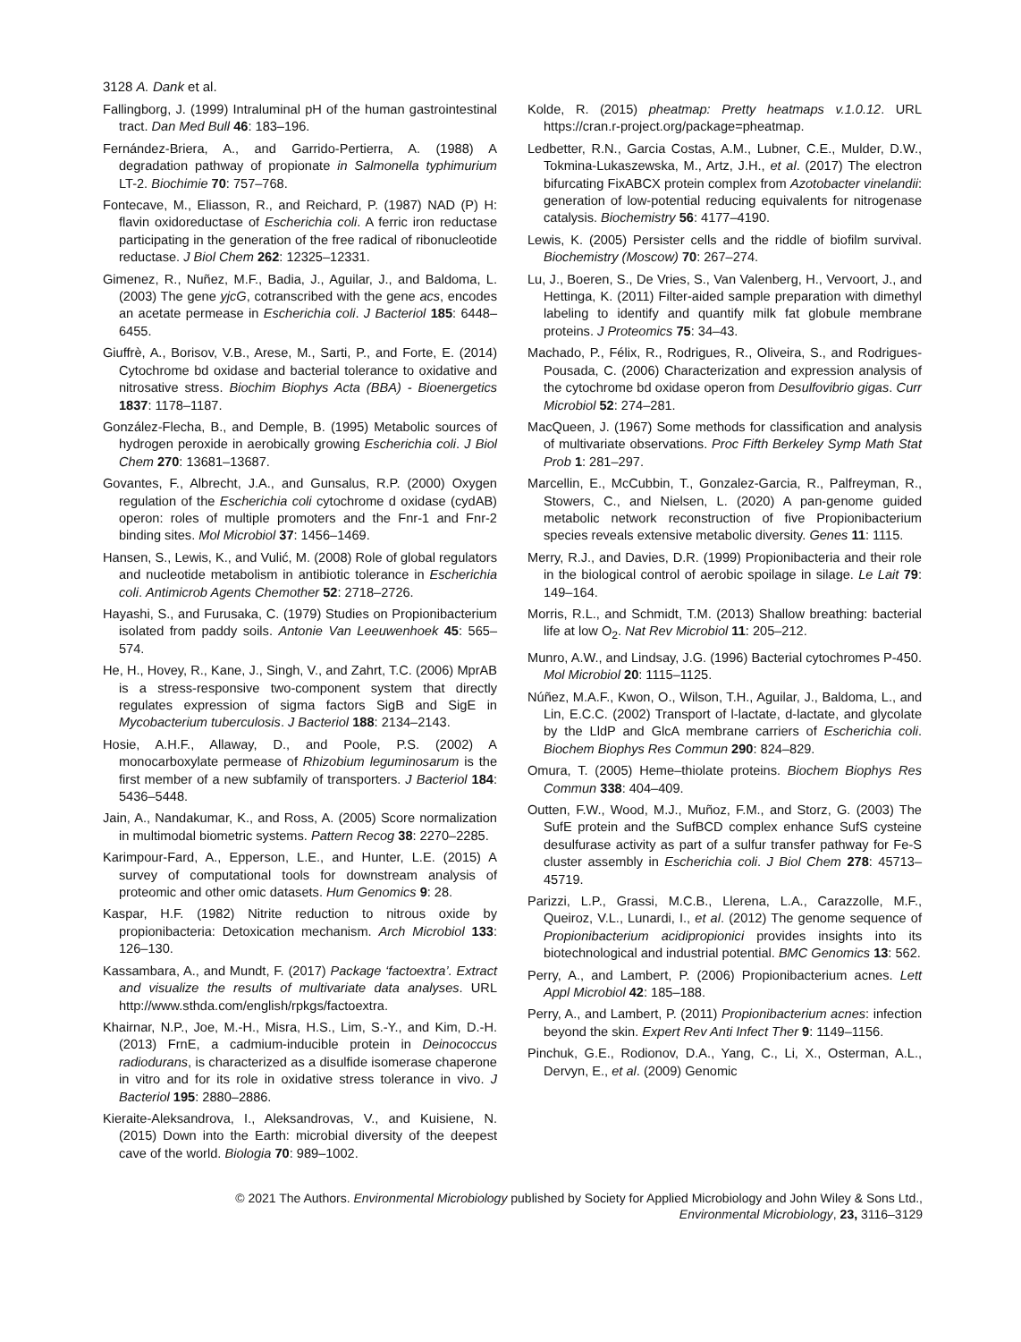3128 A. Dank et al.
Fallingborg, J. (1999) Intraluminal pH of the human gastrointestinal tract. Dan Med Bull 46: 183–196.
Fernández-Briera, A., and Garrido-Pertierra, A. (1988) A degradation pathway of propionate in Salmonella typhimurium LT-2. Biochimie 70: 757–768.
Fontecave, M., Eliasson, R., and Reichard, P. (1987) NAD (P) H: flavin oxidoreductase of Escherichia coli. A ferric iron reductase participating in the generation of the free radical of ribonucleotide reductase. J Biol Chem 262: 12325–12331.
Gimenez, R., Nuñez, M.F., Badia, J., Aguilar, J., and Baldoma, L. (2003) The gene yjcG, cotranscribed with the gene acs, encodes an acetate permease in Escherichia coli. J Bacteriol 185: 6448–6455.
Giuffrè, A., Borisov, V.B., Arese, M., Sarti, P., and Forte, E. (2014) Cytochrome bd oxidase and bacterial tolerance to oxidative and nitrosative stress. Biochim Biophys Acta (BBA) - Bioenergetics 1837: 1178–1187.
González-Flecha, B., and Demple, B. (1995) Metabolic sources of hydrogen peroxide in aerobically growing Escherichia coli. J Biol Chem 270: 13681–13687.
Govantes, F., Albrecht, J.A., and Gunsalus, R.P. (2000) Oxygen regulation of the Escherichia coli cytochrome d oxidase (cydAB) operon: roles of multiple promoters and the Fnr-1 and Fnr-2 binding sites. Mol Microbiol 37: 1456–1469.
Hansen, S., Lewis, K., and Vulić, M. (2008) Role of global regulators and nucleotide metabolism in antibiotic tolerance in Escherichia coli. Antimicrob Agents Chemother 52: 2718–2726.
Hayashi, S., and Furusaka, C. (1979) Studies on Propionibacterium isolated from paddy soils. Antonie Van Leeuwenhoek 45: 565–574.
He, H., Hovey, R., Kane, J., Singh, V., and Zahrt, T.C. (2006) MprAB is a stress-responsive two-component system that directly regulates expression of sigma factors SigB and SigE in Mycobacterium tuberculosis. J Bacteriol 188: 2134–2143.
Hosie, A.H.F., Allaway, D., and Poole, P.S. (2002) A monocarboxylate permease of Rhizobium leguminosarum is the first member of a new subfamily of transporters. J Bacteriol 184: 5436–5448.
Jain, A., Nandakumar, K., and Ross, A. (2005) Score normalization in multimodal biometric systems. Pattern Recog 38: 2270–2285.
Karimpour-Fard, A., Epperson, L.E., and Hunter, L.E. (2015) A survey of computational tools for downstream analysis of proteomic and other omic datasets. Hum Genomics 9: 28.
Kaspar, H.F. (1982) Nitrite reduction to nitrous oxide by propionibacteria: Detoxication mechanism. Arch Microbiol 133: 126–130.
Kassambara, A., and Mundt, F. (2017) Package ‘factoextra’. Extract and visualize the results of multivariate data analyses. URL http://www.sthda.com/english/rpkgs/factoextra.
Khairnar, N.P., Joe, M.-H., Misra, H.S., Lim, S.-Y., and Kim, D.-H. (2013) FrnE, a cadmium-inducible protein in Deinococcus radiodurans, is characterized as a disulfide isomerase chaperone in vitro and for its role in oxidative stress tolerance in vivo. J Bacteriol 195: 2880–2886.
Kieraite-Aleksandrova, I., Aleksandrovas, V., and Kuisiene, N. (2015) Down into the Earth: microbial diversity of the deepest cave of the world. Biologia 70: 989–1002.
Kolde, R. (2015) pheatmap: Pretty heatmaps v.1.0.12. URL https://cran.r-project.org/package=pheatmap.
Ledbetter, R.N., Garcia Costas, A.M., Lubner, C.E., Mulder, D.W., Tokmina-Lukaszewska, M., Artz, J.H., et al. (2017) The electron bifurcating FixABCX protein complex from Azotobacter vinelandii: generation of low-potential reducing equivalents for nitrogenase catalysis. Biochemistry 56: 4177–4190.
Lewis, K. (2005) Persister cells and the riddle of biofilm survival. Biochemistry (Moscow) 70: 267–274.
Lu, J., Boeren, S., De Vries, S., Van Valenberg, H., Vervoort, J., and Hettinga, K. (2011) Filter-aided sample preparation with dimethyl labeling to identify and quantify milk fat globule membrane proteins. J Proteomics 75: 34–43.
Machado, P., Félix, R., Rodrigues, R., Oliveira, S., and Rodrigues-Pousada, C. (2006) Characterization and expression analysis of the cytochrome bd oxidase operon from Desulfovibrio gigas. Curr Microbiol 52: 274–281.
MacQueen, J. (1967) Some methods for classification and analysis of multivariate observations. Proc Fifth Berkeley Symp Math Stat Prob 1: 281–297.
Marcellin, E., McCubbin, T., Gonzalez-Garcia, R., Palfreyman, R., Stowers, C., and Nielsen, L. (2020) A pan-genome guided metabolic network reconstruction of five Propionibacterium species reveals extensive metabolic diversity. Genes 11: 1115.
Merry, R.J., and Davies, D.R. (1999) Propionibacteria and their role in the biological control of aerobic spoilage in silage. Le Lait 79: 149–164.
Morris, R.L., and Schmidt, T.M. (2013) Shallow breathing: bacterial life at low O<sub>2</sub>. Nat Rev Microbiol 11: 205–212.
Munro, A.W., and Lindsay, J.G. (1996) Bacterial cytochromes P-450. Mol Microbiol 20: 1115–1125.
Núñez, M.A.F., Kwon, O., Wilson, T.H., Aguilar, J., Baldoma, L., and Lin, E.C.C. (2002) Transport of l-lactate, d-lactate, and glycolate by the LldP and GlcA membrane carriers of Escherichia coli. Biochem Biophys Res Commun 290: 824–829.
Omura, T. (2005) Heme–thiolate proteins. Biochem Biophys Res Commun 338: 404–409.
Outten, F.W., Wood, M.J., Muñoz, F.M., and Storz, G. (2003) The SufE protein and the SufBCD complex enhance SufS cysteine desulfurase activity as part of a sulfur transfer pathway for Fe-S cluster assembly in Escherichia coli. J Biol Chem 278: 45713–45719.
Parizzi, L.P., Grassi, M.C.B., Llerena, L.A., Carazzolle, M.F., Queiroz, V.L., Lunardi, I., et al. (2012) The genome sequence of Propionibacterium acidipropionici provides insights into its biotechnological and industrial potential. BMC Genomics 13: 562.
Perry, A., and Lambert, P. (2006) Propionibacterium acnes. Lett Appl Microbiol 42: 185–188.
Perry, A., and Lambert, P. (2011) Propionibacterium acnes: infection beyond the skin. Expert Rev Anti Infect Ther 9: 1149–1156.
Pinchuk, G.E., Rodionov, D.A., Yang, C., Li, X., Osterman, A.L., Dervyn, E., et al. (2009) Genomic
© 2021 The Authors. Environmental Microbiology published by Society for Applied Microbiology and John Wiley & Sons Ltd.,
Environmental Microbiology, 23, 3116–3129